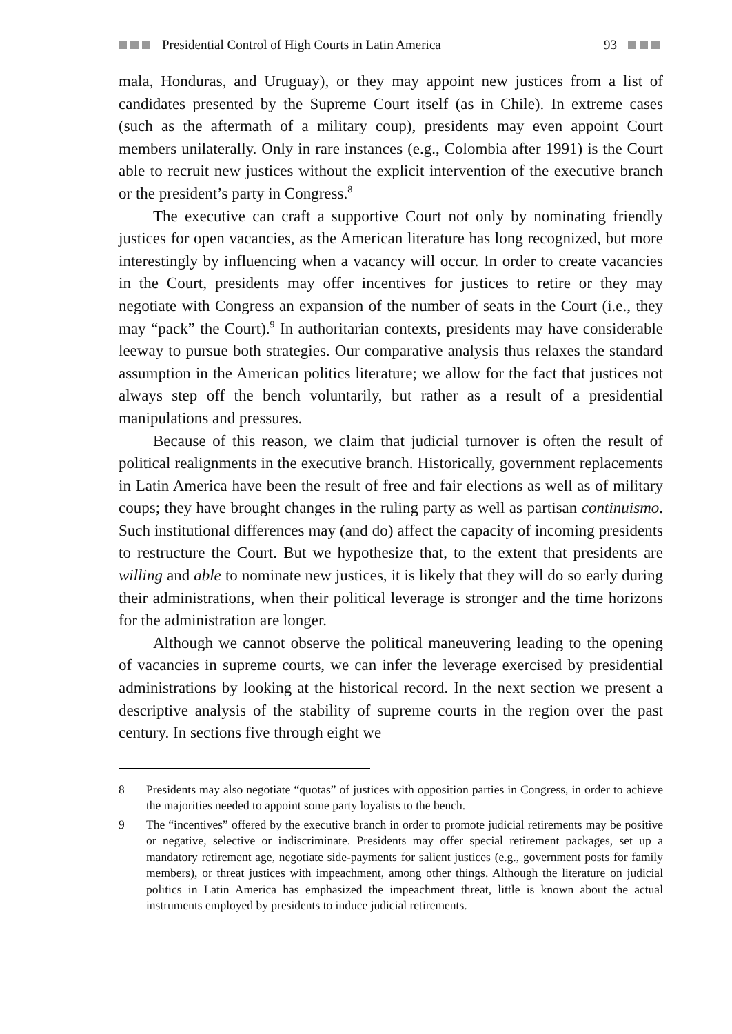Presidential Control of High Courts in Latin America 93
mala, Honduras, and Uruguay), or they may appoint new justices from a list of candidates presented by the Supreme Court itself (as in Chile). In extreme cases (such as the aftermath of a military coup), presidents may even appoint Court members unilaterally. Only in rare instances (e.g., Colombia after 1991) is the Court able to recruit new justices without the explicit intervention of the executive branch or the president’s party in Congress.<sup>8</sup>
The executive can craft a supportive Court not only by nominating friendly justices for open vacancies, as the American literature has long recognized, but more interestingly by influencing when a vacancy will occur. In order to create vacancies in the Court, presidents may offer incentives for justices to retire or they may negotiate with Congress an expansion of the number of seats in the Court (i.e., they may “pack” the Court).<sup>9</sup> In authoritarian contexts, presidents may have considerable leeway to pursue both strategies. Our comparative analysis thus relaxes the standard assumption in the American politics literature; we allow for the fact that justices not always step off the bench voluntarily, but rather as a result of a presidential manipulations and pressures.
Because of this reason, we claim that judicial turnover is often the result of political realignments in the executive branch. Historically, government replacements in Latin America have been the result of free and fair elections as well as of military coups; they have brought changes in the ruling party as well as partisan continuismo. Such institutional differences may (and do) affect the capacity of incoming presidents to restructure the Court. But we hypothesize that, to the extent that presidents are willing and able to nominate new justices, it is likely that they will do so early during their administrations, when their political leverage is stronger and the time horizons for the administration are longer.
Although we cannot observe the political maneuvering leading to the opening of vacancies in supreme courts, we can infer the leverage exercised by presidential administrations by looking at the historical record. In the next section we present a descriptive analysis of the stability of supreme courts in the region over the past century. In sections five through eight we
8 Presidents may also negotiate “quotas” of justices with opposition parties in Congress, in order to achieve the majorities needed to appoint some party loyalists to the bench.
9 The “incentives” offered by the executive branch in order to promote judicial retirements may be positive or negative, selective or indiscriminate. Presidents may offer special retirement packages, set up a mandatory retirement age, negotiate side-payments for salient justices (e.g., government posts for family members), or threat justices with impeachment, among other things. Although the literature on judicial politics in Latin America has emphasized the impeachment threat, little is known about the actual instruments employed by presidents to induce judicial retirements.